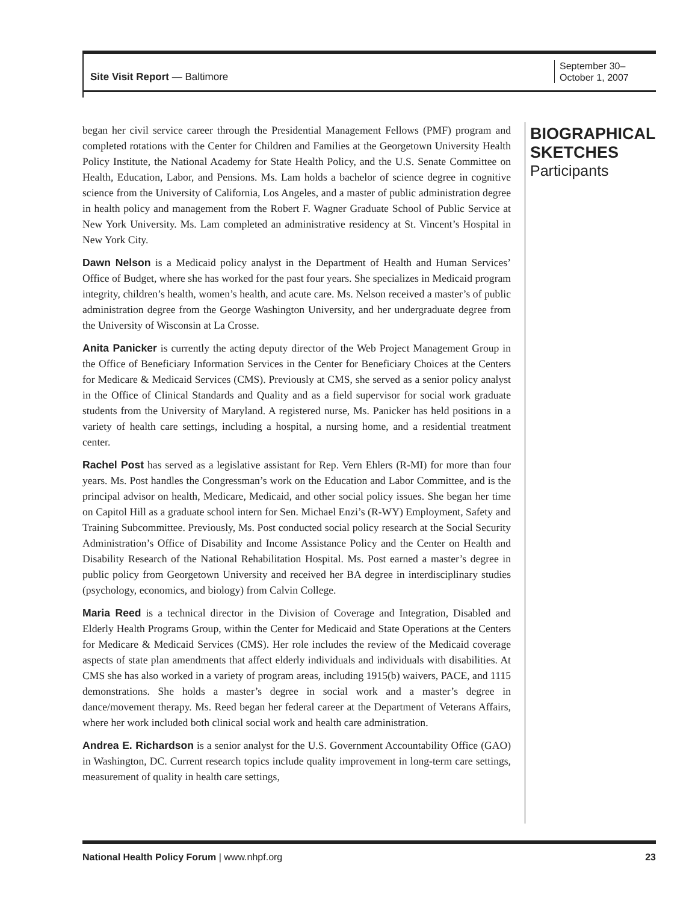Site Visit Report — Baltimore
September 30–
October 1, 2007
began her civil service career through the Presidential Management Fellows (PMF) program and completed rotations with the Center for Children and Families at the Georgetown University Health Policy Institute, the National Academy for State Health Policy, and the U.S. Senate Committee on Health, Education, Labor, and Pensions. Ms. Lam holds a bachelor of science degree in cognitive science from the University of California, Los Angeles, and a master of public administration degree in health policy and management from the Robert F. Wagner Graduate School of Public Service at New York University. Ms. Lam completed an administrative residency at St. Vincent’s Hospital in New York City.
Dawn Nelson is a Medicaid policy analyst in the Department of Health and Human Services’ Office of Budget, where she has worked for the past four years. She specializes in Medicaid program integrity, children’s health, women’s health, and acute care. Ms. Nelson received a master’s of public administration degree from the George Washington University, and her undergraduate degree from the University of Wisconsin at La Crosse.
Anita Panicker is currently the acting deputy director of the Web Project Management Group in the Office of Beneficiary Information Services in the Center for Beneficiary Choices at the Centers for Medicare & Medicaid Services (CMS). Previously at CMS, she served as a senior policy analyst in the Office of Clinical Standards and Quality and as a field supervisor for social work graduate students from the University of Maryland. A registered nurse, Ms. Panicker has held positions in a variety of health care settings, including a hospital, a nursing home, and a residential treatment center.
Rachel Post has served as a legislative assistant for Rep. Vern Ehlers (R-MI) for more than four years. Ms. Post handles the Congressman’s work on the Education and Labor Committee, and is the principal advisor on health, Medicare, Medicaid, and other social policy issues. She began her time on Capitol Hill as a graduate school intern for Sen. Michael Enzi’s (R-WY) Employment, Safety and Training Subcommittee. Previously, Ms. Post conducted social policy research at the Social Security Administration’s Office of Disability and Income Assistance Policy and the Center on Health and Disability Research of the National Rehabilitation Hospital. Ms. Post earned a master’s degree in public policy from Georgetown University and received her BA degree in interdisciplinary studies (psychology, economics, and biology) from Calvin College.
Maria Reed is a technical director in the Division of Coverage and Integration, Disabled and Elderly Health Programs Group, within the Center for Medicaid and State Operations at the Centers for Medicare & Medicaid Services (CMS). Her role includes the review of the Medicaid coverage aspects of state plan amendments that affect elderly individuals and individuals with disabilities. At CMS she has also worked in a variety of program areas, including 1915(b) waivers, PACE, and 1115 demonstrations. She holds a master’s degree in social work and a master’s degree in dance/movement therapy. Ms. Reed began her federal career at the Department of Veterans Affairs, where her work included both clinical social work and health care administration.
Andrea E. Richardson is a senior analyst for the U.S. Government Accountability Office (GAO) in Washington, DC. Current research topics include quality improvement in long-term care settings, measurement of quality in health care settings,
BIOGRAPHICAL SKETCHES
Participants
National Health Policy Forum | www.nhpf.org
23